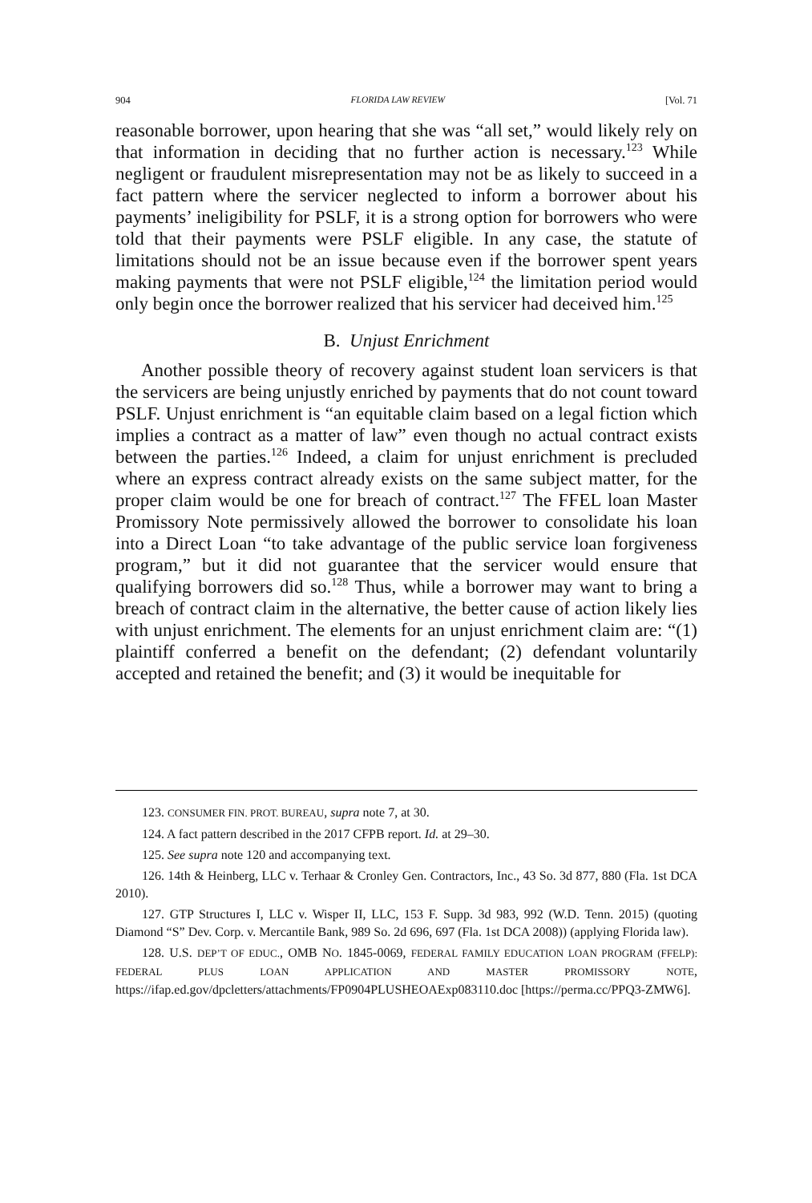904 FLORIDA LAW REVIEW [Vol. 71
reasonable borrower, upon hearing that she was “all set,” would likely rely on that information in deciding that no further action is necessary.<sup>123</sup> While negligent or fraudulent misrepresentation may not be as likely to succeed in a fact pattern where the servicer neglected to inform a borrower about his payments’ ineligibility for PSLF, it is a strong option for borrowers who were told that their payments were PSLF eligible. In any case, the statute of limitations should not be an issue because even if the borrower spent years making payments that were not PSLF eligible,<sup>124</sup> the limitation period would only begin once the borrower realized that his servicer had deceived him.<sup>125</sup>
B. Unjust Enrichment
Another possible theory of recovery against student loan servicers is that the servicers are being unjustly enriched by payments that do not count toward PSLF. Unjust enrichment is “an equitable claim based on a legal fiction which implies a contract as a matter of law” even though no actual contract exists between the parties.<sup>126</sup> Indeed, a claim for unjust enrichment is precluded where an express contract already exists on the same subject matter, for the proper claim would be one for breach of contract.<sup>127</sup> The FFEL loan Master Promissory Note permissively allowed the borrower to consolidate his loan into a Direct Loan “to take advantage of the public service loan forgiveness program,” but it did not guarantee that the servicer would ensure that qualifying borrowers did so.<sup>128</sup> Thus, while a borrower may want to bring a breach of contract claim in the alternative, the better cause of action likely lies with unjust enrichment. The elements for an unjust enrichment claim are: “(1) plaintiff conferred a benefit on the defendant; (2) defendant voluntarily accepted and retained the benefit; and (3) it would be inequitable for
123. CONSUMER FIN. PROT. BUREAU, supra note 7, at 30.
124. A fact pattern described in the 2017 CFPB report. Id. at 29–30.
125. See supra note 120 and accompanying text.
126. 14th & Heinberg, LLC v. Terhaar & Cronley Gen. Contractors, Inc., 43 So. 3d 877, 880 (Fla. 1st DCA 2010).
127. GTP Structures I, LLC v. Wisper II, LLC, 153 F. Supp. 3d 983, 992 (W.D. Tenn. 2015) (quoting Diamond “S” Dev. Corp. v. Mercantile Bank, 989 So. 2d 696, 697 (Fla. 1st DCA 2008)) (applying Florida law).
128. U.S. DEP’T OF EDUC., OMB NO. 1845-0069, FEDERAL FAMILY EDUCATION LOAN PROGRAM (FFELP): FEDERAL PLUS LOAN APPLICATION AND MASTER PROMISSORY NOTE, https://ifap.ed.gov/dpcletters/attachments/FP0904PLUSHEOAExp083110.doc [https://perma.cc/PPQ3-ZMW6].